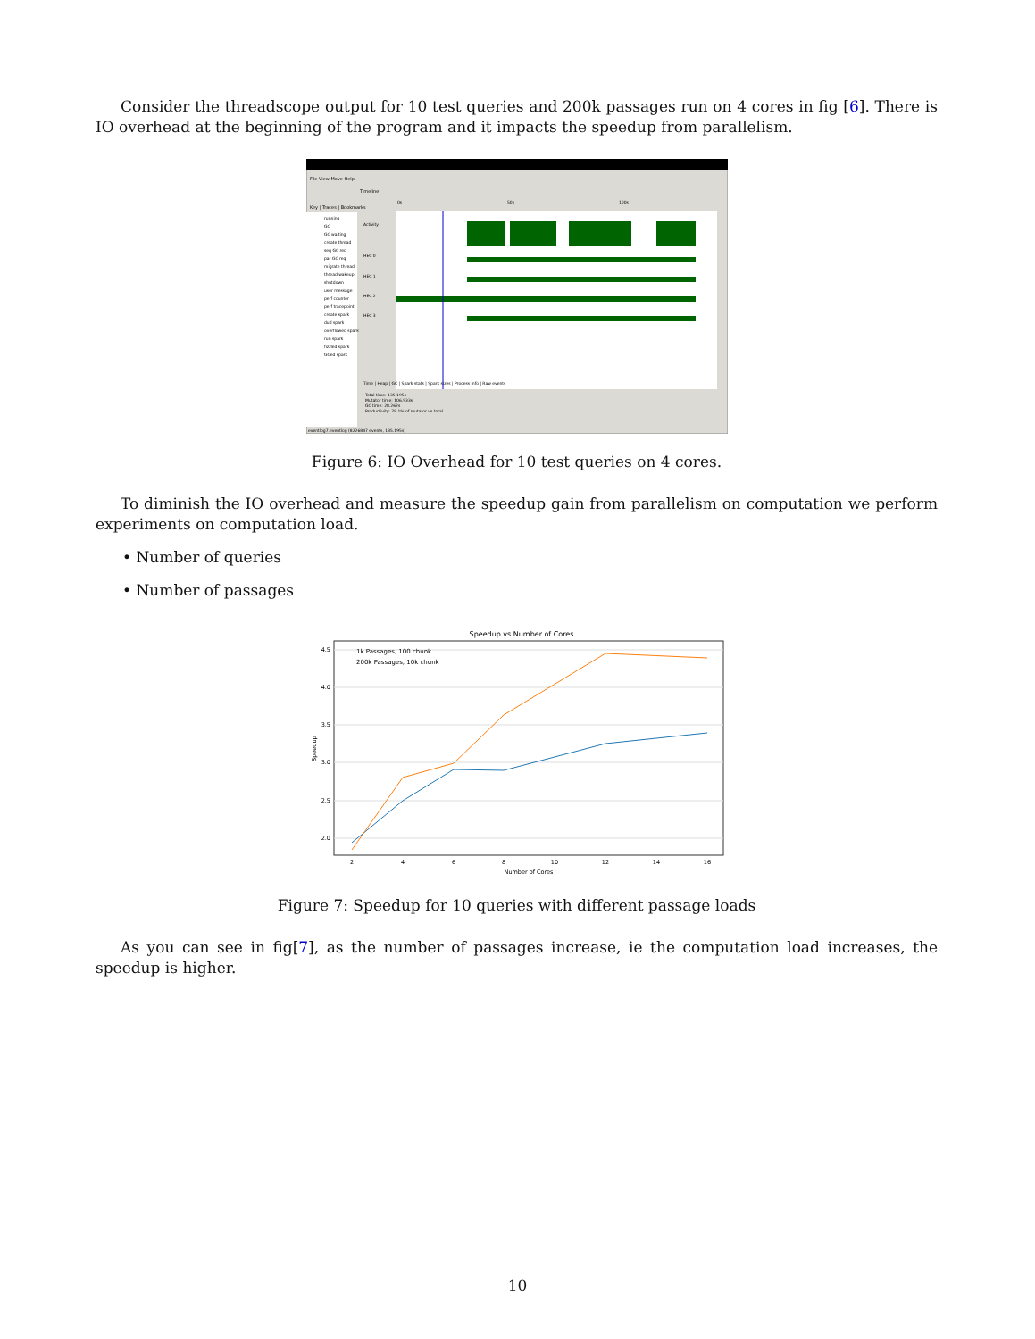Consider the threadscope output for 10 test queries and 200k passages run on 4 cores in fig [6]. There is IO overhead at the beginning of the program and it impacts the speedup from parallelism.
File View Move Help
Key | Traces | Bookmarks
running
GC
GC waiting
create thread
seq GC req
par GC req
migrate thread
thread wakeup
shutdown
user message
perf counter
perf tracepoint
create spark
dud spark
overflowed spark
run spark
fizzled spark
GCed spark
Timeline
0s
50s
100s
Activity
HEC 0
HEC 1
HEC 2
HEC 3
Time | Heap | GC | Spark stats | Spark sizes | Process info | Raw events
Total time: 135.195s
Mutator time: 106.933s
GC time: 28.262s
Productivity: 79.1% of mutator vs total
eventlog7.eventlog (8226847 events, 135.195s)
Figure 6: IO Overhead for 10 test queries on 4 cores.
To diminish the IO overhead and measure the speedup gain from parallelism on computation we perform experiments on computation load.
• Number of queries
• Number of passages
Speedup vs Number of Cores
4.5
4.0
3.5
3.0
2.5
2.0
2
4
6
8
10
12
14
16
Number of Cores
Speedup
1k Passages, 100 chunk
200k Passages, 10k chunk
Figure 7: Speedup for 10 queries with different passage loads
As you can see in fig[7], as the number of passages increase, ie the computation load increases, the speedup is higher.
10